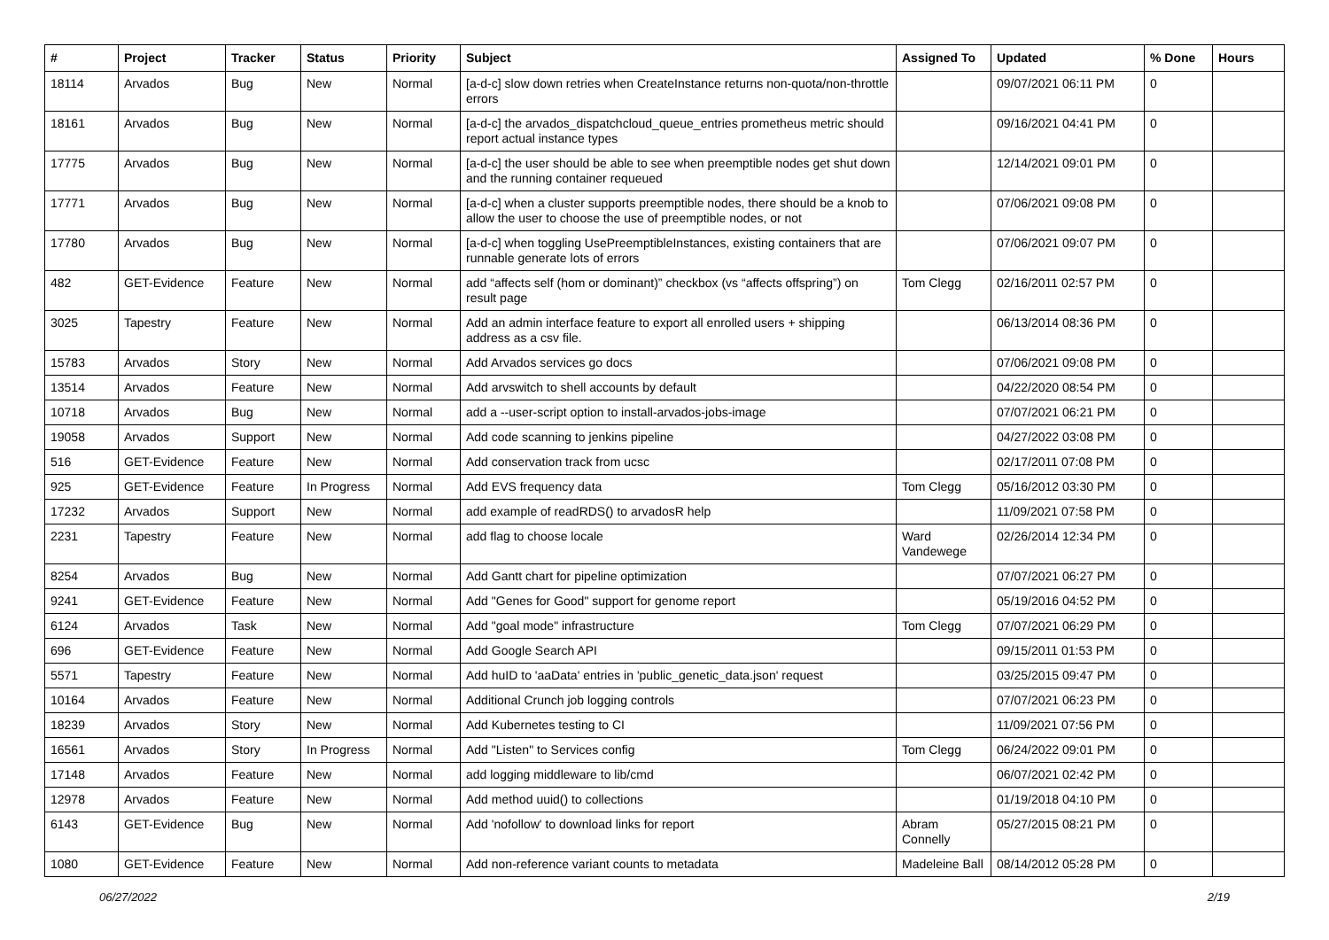| # | Project | Tracker | Status | Priority | Subject | Assigned To | Updated | % Done | Hours |
| --- | --- | --- | --- | --- | --- | --- | --- | --- | --- |
| 18114 | Arvados | Bug | New | Normal | [a-d-c] slow down retries when CreateInstance returns non-quota/non-throttle errors | | 09/07/2021 06:11 PM | 0 | |
| 18161 | Arvados | Bug | New | Normal | [a-d-c] the arvados_dispatchcloud_queue_entries prometheus metric should report actual instance types | | 09/16/2021 04:41 PM | 0 | |
| 17775 | Arvados | Bug | New | Normal | [a-d-c] the user should be able to see when preemptible nodes get shut down and the running container requeued | | 12/14/2021 09:01 PM | 0 | |
| 17771 | Arvados | Bug | New | Normal | [a-d-c] when a cluster supports preemptible nodes, there should be a knob to allow the user to choose the use of preemptible nodes, or not | | 07/06/2021 09:08 PM | 0 | |
| 17780 | Arvados | Bug | New | Normal | [a-d-c] when toggling UsePreemptibleInstances, existing containers that are runnable generate lots of errors | | 07/06/2021 09:07 PM | 0 | |
| 482 | GET-Evidence | Feature | New | Normal | add “affects self (hom or dominant)” checkbox (vs “affects offspring”) on result page | Tom Clegg | 02/16/2011 02:57 PM | 0 | |
| 3025 | Tapestry | Feature | New | Normal | Add an admin interface feature to export all enrolled users + shipping address as a csv file. | | 06/13/2014 08:36 PM | 0 | |
| 15783 | Arvados | Story | New | Normal | Add Arvados services go docs | | 07/06/2021 09:08 PM | 0 | |
| 13514 | Arvados | Feature | New | Normal | Add arvswitch to shell accounts by default | | 04/22/2020 08:54 PM | 0 | |
| 10718 | Arvados | Bug | New | Normal | add a --user-script option to install-arvados-jobs-image | | 07/07/2021 06:21 PM | 0 | |
| 19058 | Arvados | Support | New | Normal | Add code scanning to jenkins pipeline | | 04/27/2022 03:08 PM | 0 | |
| 516 | GET-Evidence | Feature | New | Normal | Add conservation track from ucsc | | 02/17/2011 07:08 PM | 0 | |
| 925 | GET-Evidence | Feature | In Progress | Normal | Add EVS frequency data | Tom Clegg | 05/16/2012 03:30 PM | 0 | |
| 17232 | Arvados | Support | New | Normal | add example of readRDS() to arvadosR help | | 11/09/2021 07:58 PM | 0 | |
| 2231 | Tapestry | Feature | New | Normal | add flag to choose locale | Ward Vandewege | 02/26/2014 12:34 PM | 0 | |
| 8254 | Arvados | Bug | New | Normal | Add Gantt chart for pipeline optimization | | 07/07/2021 06:27 PM | 0 | |
| 9241 | GET-Evidence | Feature | New | Normal | Add "Genes for Good" support for genome report | | 05/19/2016 04:52 PM | 0 | |
| 6124 | Arvados | Task | New | Normal | Add "goal mode" infrastructure | Tom Clegg | 07/07/2021 06:29 PM | 0 | |
| 696 | GET-Evidence | Feature | New | Normal | Add Google Search API | | 09/15/2011 01:53 PM | 0 | |
| 5571 | Tapestry | Feature | New | Normal | Add huID to 'aaData' entries in 'public_genetic_data.json' request | | 03/25/2015 09:47 PM | 0 | |
| 10164 | Arvados | Feature | New | Normal | Additional Crunch job logging controls | | 07/07/2021 06:23 PM | 0 | |
| 18239 | Arvados | Story | New | Normal | Add Kubernetes testing to CI | | 11/09/2021 07:56 PM | 0 | |
| 16561 | Arvados | Story | In Progress | Normal | Add "Listen" to Services config | Tom Clegg | 06/24/2022 09:01 PM | 0 | |
| 17148 | Arvados | Feature | New | Normal | add logging middleware to lib/cmd | | 06/07/2021 02:42 PM | 0 | |
| 12978 | Arvados | Feature | New | Normal | Add method uuid() to collections | | 01/19/2018 04:10 PM | 0 | |
| 6143 | GET-Evidence | Bug | New | Normal | Add 'nofollow' to download links for report | Abram Connelly | 05/27/2015 08:21 PM | 0 | |
| 1080 | GET-Evidence | Feature | New | Normal | Add non-reference variant counts to metadata | Madeleine Ball | 08/14/2012 05:28 PM | 0 | |
06/27/2022 2/19